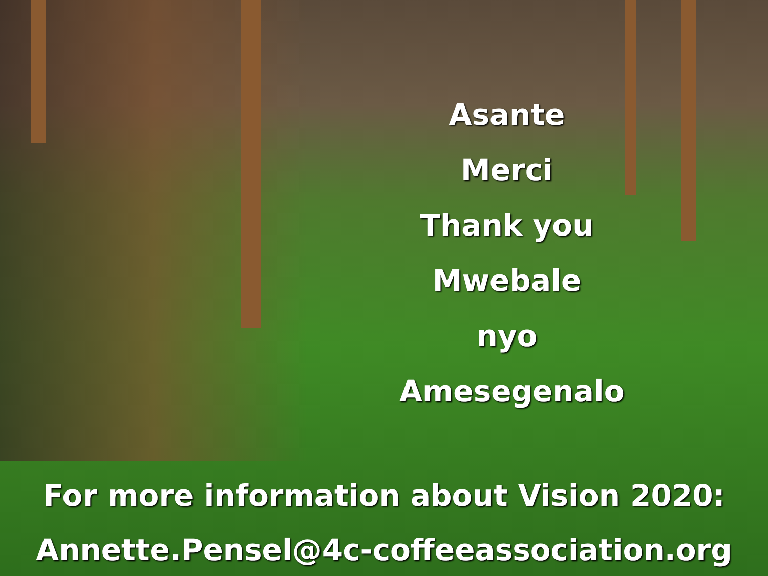Asante
Merci
Thank you
Mwebale nyo
Amesegenalo
For more information about Vision 2020:
Annette.Pensel@4c-coffeeassociation.org